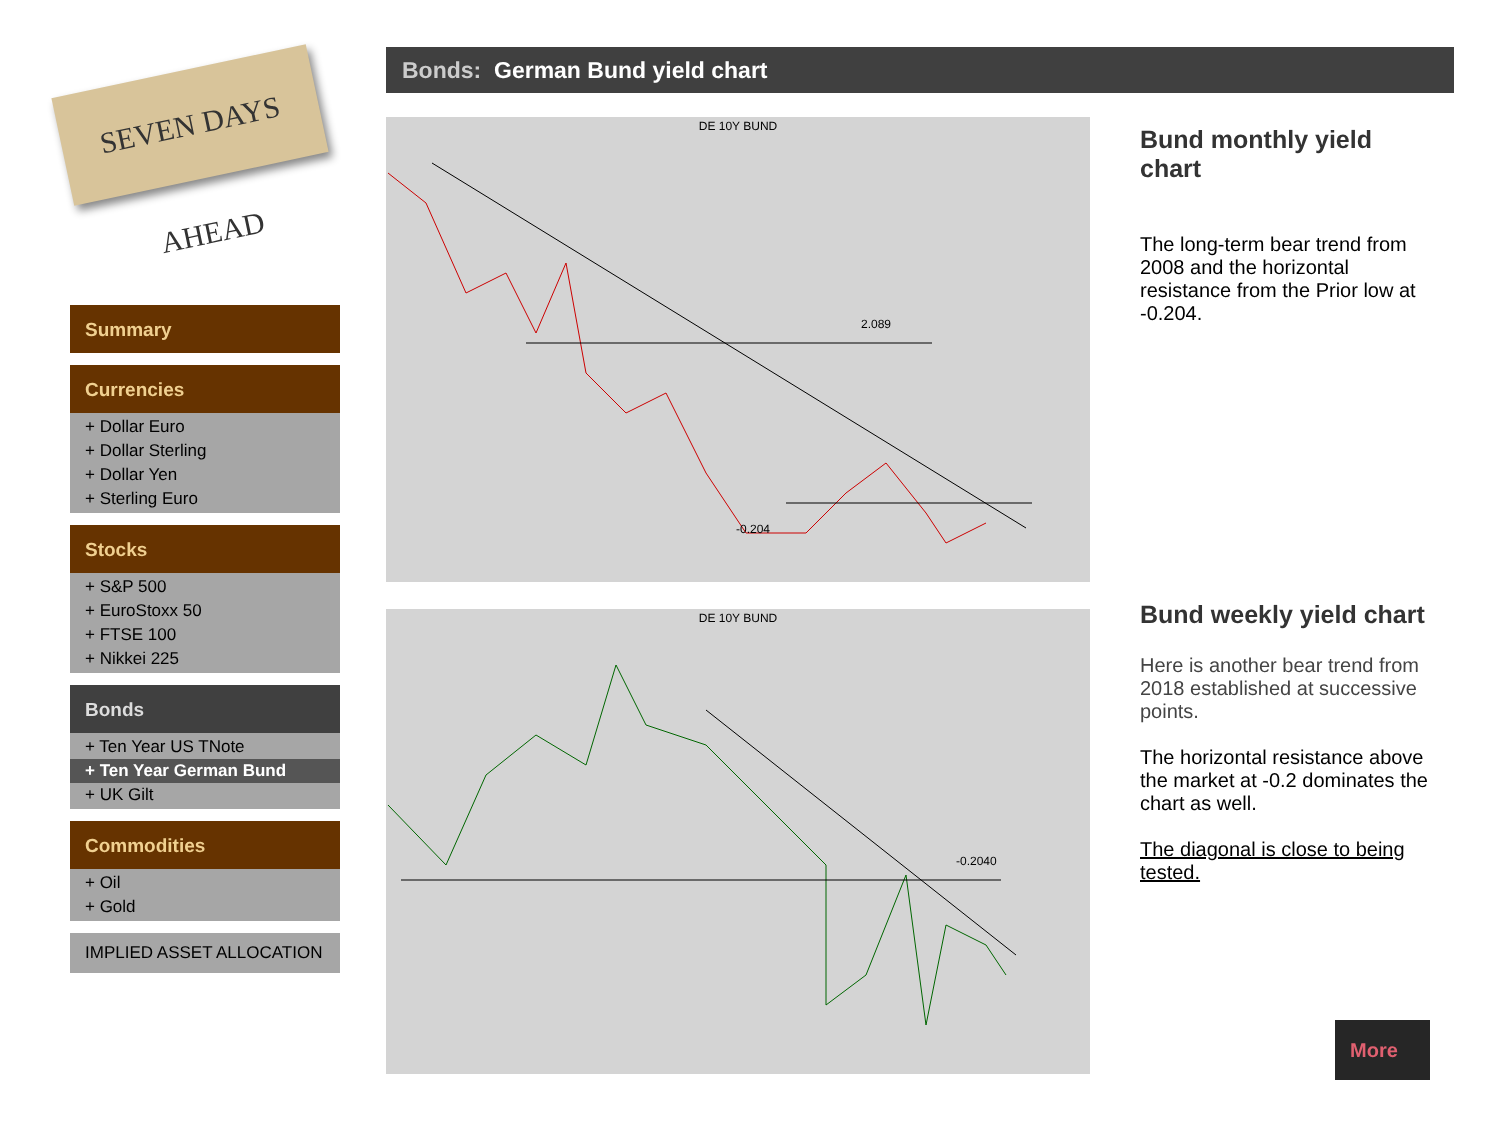SEVEN DAYS AHEAD
Summary
Currencies
+ Dollar Euro
+ Dollar Sterling
+ Dollar Yen
+ Sterling Euro
Stocks
+ S&P 500
+ EuroStoxx 50
+ FTSE 100
+ Nikkei 225
Bonds
+ Ten Year US TNote
+ Ten Year German Bund
+ UK Gilt
Commodities
+ Oil
+ Gold
IMPLIED ASSET ALLOCATION
Bonds: German Bund yield chart
DE 10Y BUND
2.089
-0.204
DE 10Y BUND
-0.2040
Bund monthly yield chart
The long-term bear trend from 2008 and the horizontal resistance from the Prior low at -0.204.
Bund weekly yield chart
Here is another bear trend from 2018 established at successive points.
The horizontal resistance above the market at -0.2 dominates the chart as well.
The diagonal is close to being tested.
More